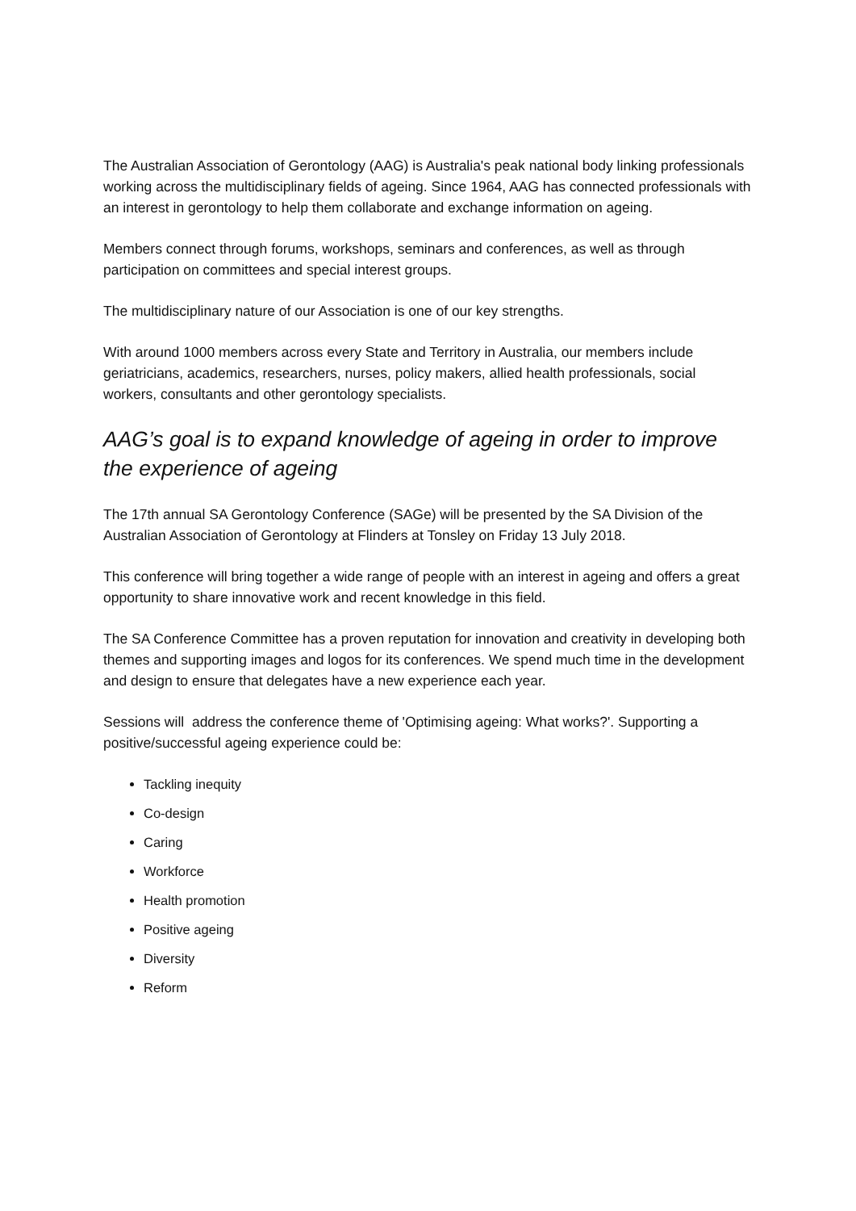The Australian Association of Gerontology (AAG) is Australia's peak national body linking professionals working across the multidisciplinary fields of ageing. Since 1964, AAG has connected professionals with an interest in gerontology to help them collaborate and exchange information on ageing.
Members connect through forums, workshops, seminars and conferences, as well as through participation on committees and special interest groups.
The multidisciplinary nature of our Association is one of our key strengths.
With around 1000 members across every State and Territory in Australia, our members include geriatricians, academics, researchers, nurses, policy makers, allied health professionals, social workers, consultants and other gerontology specialists.
AAG’s goal is to expand knowledge of ageing in order to improve the experience of ageing
The 17th annual SA Gerontology Conference (SAGe) will be presented by the SA Division of the Australian Association of Gerontology at Flinders at Tonsley on Friday 13 July 2018.
This conference will bring together a wide range of people with an interest in ageing and offers a great opportunity to share innovative work and recent knowledge in this field.
The SA Conference Committee has a proven reputation for innovation and creativity in developing both themes and supporting images and logos for its conferences. We spend much time in the development and design to ensure that delegates have a new experience each year.
Sessions will address the conference theme of 'Optimising ageing: What works?'. Supporting a positive/successful ageing experience could be:
Tackling inequity
Co-design
Caring
Workforce
Health promotion
Positive ageing
Diversity
Reform